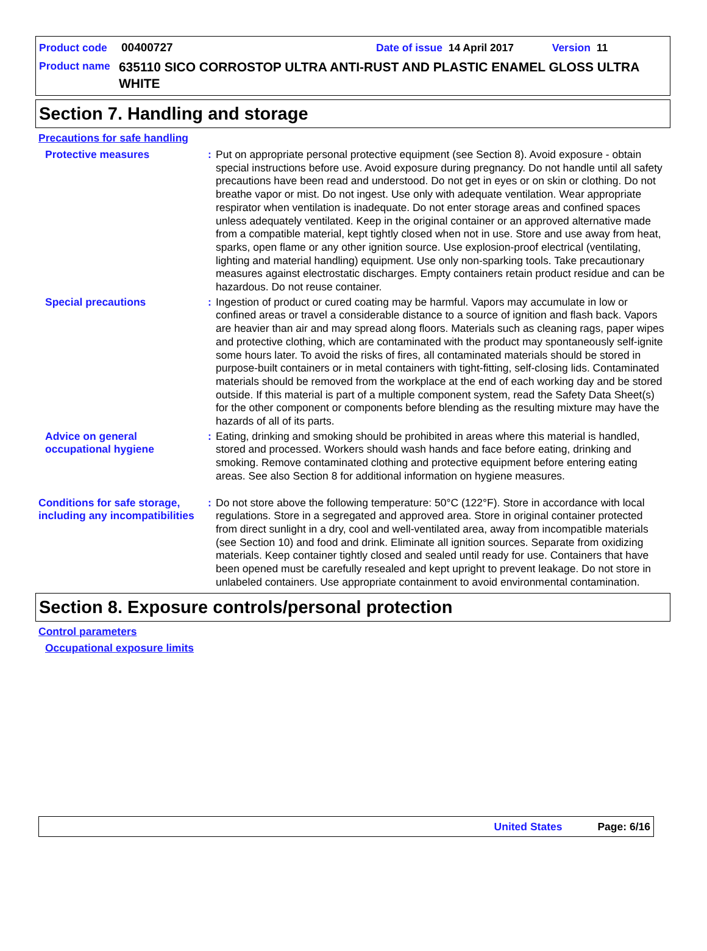Product code 00400727 Date of issue 14 April 2017 Version 11
Product name 635110 SICO CORROSTOP ULTRA ANTI-RUST AND PLASTIC ENAMEL GLOSS ULTRA WHITE
Section 7. Handling and storage
Precautions for safe handling
Protective measures : Put on appropriate personal protective equipment (see Section 8). Avoid exposure - obtain special instructions before use. Avoid exposure during pregnancy. Do not handle until all safety precautions have been read and understood. Do not get in eyes or on skin or clothing. Do not breathe vapor or mist. Do not ingest. Use only with adequate ventilation. Wear appropriate respirator when ventilation is inadequate. Do not enter storage areas and confined spaces unless adequately ventilated. Keep in the original container or an approved alternative made from a compatible material, kept tightly closed when not in use. Store and use away from heat, sparks, open flame or any other ignition source. Use explosion-proof electrical (ventilating, lighting and material handling) equipment. Use only non-sparking tools. Take precautionary measures against electrostatic discharges. Empty containers retain product residue and can be hazardous. Do not reuse container.
Special precautions : Ingestion of product or cured coating may be harmful. Vapors may accumulate in low or confined areas or travel a considerable distance to a source of ignition and flash back. Vapors are heavier than air and may spread along floors. Materials such as cleaning rags, paper wipes and protective clothing, which are contaminated with the product may spontaneously self-ignite some hours later. To avoid the risks of fires, all contaminated materials should be stored in purpose-built containers or in metal containers with tight-fitting, self-closing lids. Contaminated materials should be removed from the workplace at the end of each working day and be stored outside. If this material is part of a multiple component system, read the Safety Data Sheet(s) for the other component or components before blending as the resulting mixture may have the hazards of all of its parts.
Advice on general occupational hygiene
: Eating, drinking and smoking should be prohibited in areas where this material is handled, stored and processed. Workers should wash hands and face before eating, drinking and smoking. Remove contaminated clothing and protective equipment before entering eating areas. See also Section 8 for additional information on hygiene measures.
Conditions for safe storage, including any incompatibilities
: Do not store above the following temperature: 50°C (122°F). Store in accordance with local regulations. Store in a segregated and approved area. Store in original container protected from direct sunlight in a dry, cool and well-ventilated area, away from incompatible materials (see Section 10) and food and drink. Eliminate all ignition sources. Separate from oxidizing materials. Keep container tightly closed and sealed until ready for use. Containers that have been opened must be carefully resealed and kept upright to prevent leakage. Do not store in unlabeled containers. Use appropriate containment to avoid environmental contamination.
Section 8. Exposure controls/personal protection
Control parameters
Occupational exposure limits
United States Page: 6/16